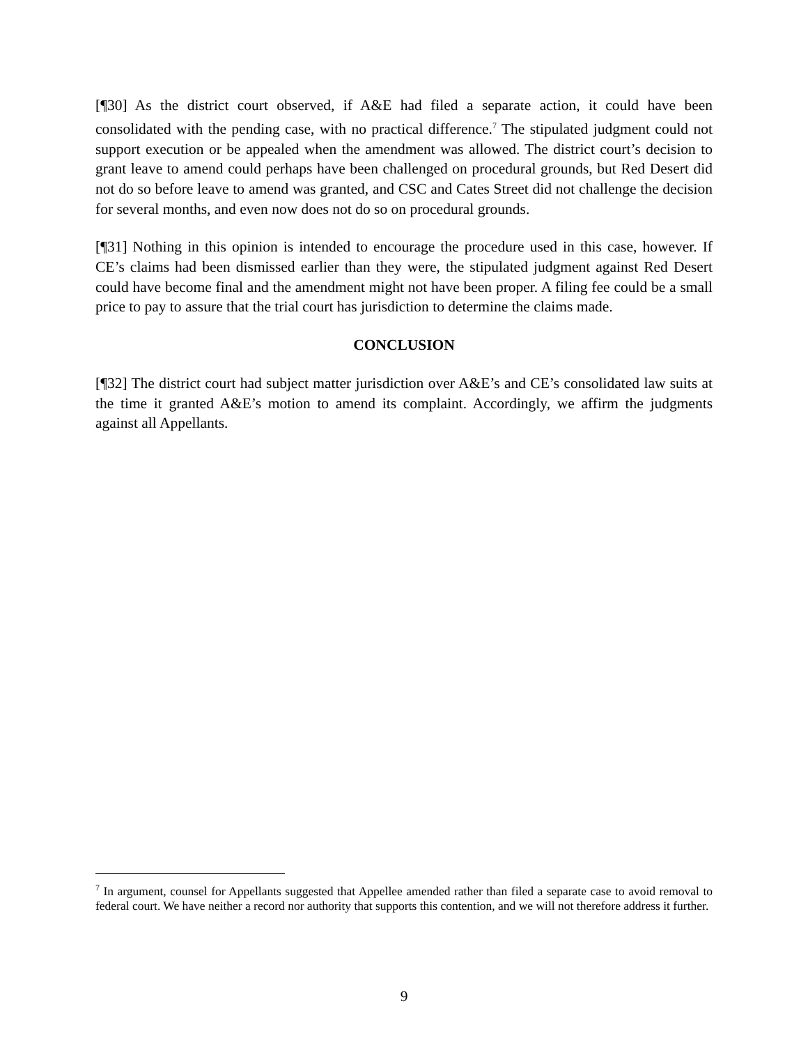[¶30] As the district court observed, if A&E had filed a separate action, it could have been consolidated with the pending case, with no practical difference.<sup>7</sup> The stipulated judgment could not support execution or be appealed when the amendment was allowed. The district court’s decision to grant leave to amend could perhaps have been challenged on procedural grounds, but Red Desert did not do so before leave to amend was granted, and CSC and Cates Street did not challenge the decision for several months, and even now does not do so on procedural grounds.
[¶31] Nothing in this opinion is intended to encourage the procedure used in this case, however. If CE’s claims had been dismissed earlier than they were, the stipulated judgment against Red Desert could have become final and the amendment might not have been proper. A filing fee could be a small price to pay to assure that the trial court has jurisdiction to determine the claims made.
CONCLUSION
[¶32] The district court had subject matter jurisdiction over A&E’s and CE’s consolidated law suits at the time it granted A&E’s motion to amend its complaint. Accordingly, we affirm the judgments against all Appellants.
<sup>7</sup> In argument, counsel for Appellants suggested that Appellee amended rather than filed a separate case to avoid removal to federal court. We have neither a record nor authority that supports this contention, and we will not therefore address it further.
9